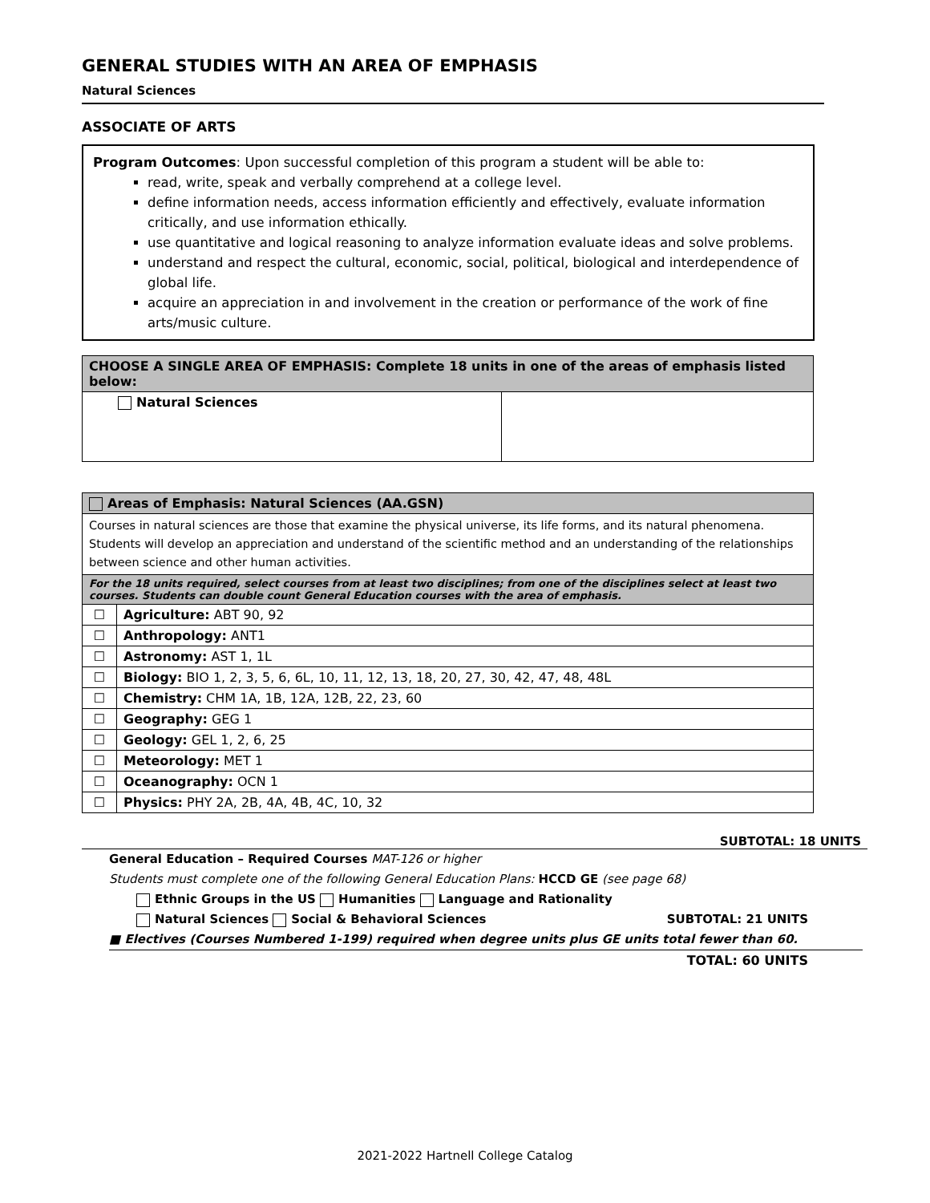GENERAL STUDIES WITH AN AREA OF EMPHASIS
Natural Sciences
ASSOCIATE OF ARTS
Program Outcomes: Upon successful completion of this program a student will be able to:
read, write, speak and verbally comprehend at a college level.
define information needs, access information efficiently and effectively, evaluate information critically, and use information ethically.
use quantitative and logical reasoning to analyze information evaluate ideas and solve problems.
understand and respect the cultural, economic, social, political, biological and interdependence of global life.
acquire an appreciation in and involvement in the creation or performance of the work of fine arts/music culture.
| CHOOSE A SINGLE AREA OF EMPHASIS: Complete 18 units in one of the areas of emphasis listed below: | |
| --- | --- |
| Natural Sciences | |
| Areas of Emphasis: Natural Sciences (AA.GSN) | |
| --- | --- |
| Courses in natural sciences are those that examine the physical universe, its life forms, and its natural phenomena. Students will develop an appreciation and understand of the scientific method and an understanding of the relationships between science and other human activities. | |
| For the 18 units required, select courses from at least two disciplines; from one of the disciplines select at least two courses. Students can double count General Education courses with the area of emphasis. | |
| ☐ | Agriculture: ABT 90, 92 |
| ☐ | Anthropology: ANT1 |
| ☐ | Astronomy: AST 1, 1L |
| ☐ | Biology: BIO 1, 2, 3, 5, 6, 6L, 10, 11, 12, 13, 18, 20, 27, 30, 42, 47, 48, 48L |
| ☐ | Chemistry: CHM 1A, 1B, 12A, 12B, 22, 23, 60 |
| ☐ | Geography: GEG 1 |
| ☐ | Geology: GEL 1, 2, 6, 25 |
| ☐ | Meteorology: MET 1 |
| ☐ | Oceanography: OCN 1 |
| ☐ | Physics: PHY 2A, 2B, 4A, 4B, 4C, 10, 32 |
SUBTOTAL: 18 UNITS
General Education – Required Courses MAT-126 or higher
Students must complete one of the following General Education Plans: HCCD GE (see page 68)
Ethnic Groups in the US Humanities Language and Rationality
Natural Sciences Social & Behavioral Sciences SUBTOTAL: 21 UNITS
■ Electives (Courses Numbered 1-199) required when degree units plus GE units total fewer than 60.
TOTAL: 60 UNITS
2021-2022 Hartnell College Catalog